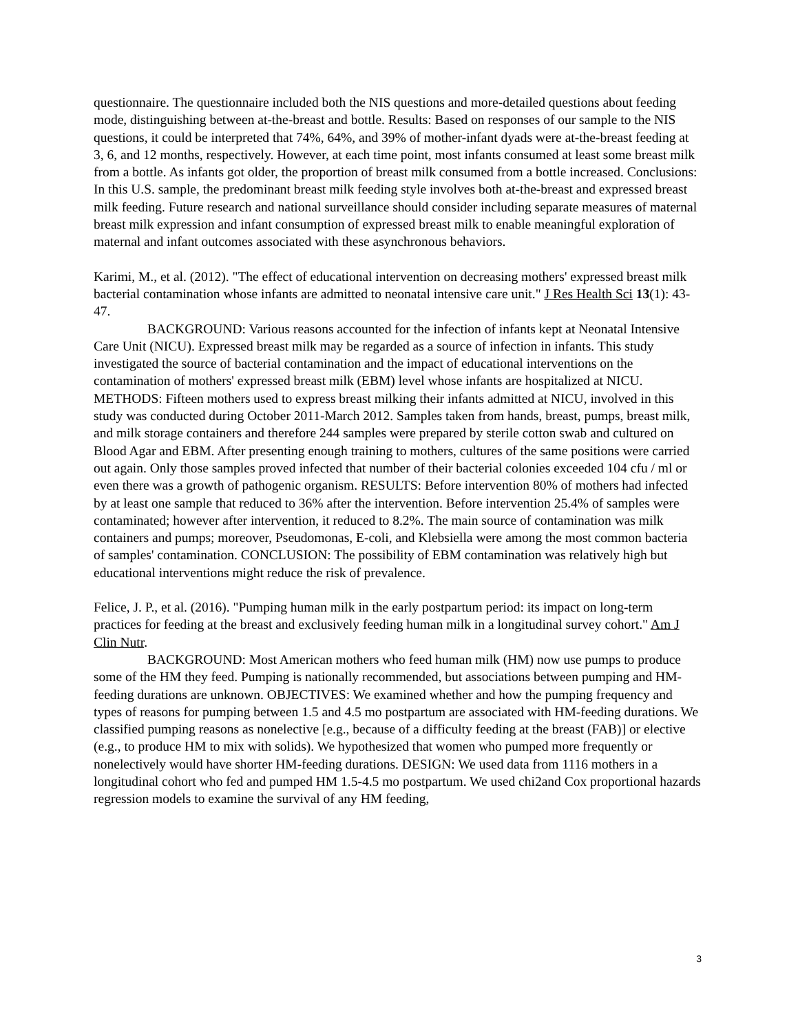questionnaire. The questionnaire included both the NIS questions and more-detailed questions about feeding mode, distinguishing between at-the-breast and bottle. Results: Based on responses of our sample to the NIS questions, it could be interpreted that 74%, 64%, and 39% of mother-infant dyads were at-the-breast feeding at 3, 6, and 12 months, respectively. However, at each time point, most infants consumed at least some breast milk from a bottle. As infants got older, the proportion of breast milk consumed from a bottle increased. Conclusions: In this U.S. sample, the predominant breast milk feeding style involves both at-the-breast and expressed breast milk feeding. Future research and national surveillance should consider including separate measures of maternal breast milk expression and infant consumption of expressed breast milk to enable meaningful exploration of maternal and infant outcomes associated with these asynchronous behaviors.
Karimi, M., et al. (2012). "The effect of educational intervention on decreasing mothers' expressed breast milk bacterial contamination whose infants are admitted to neonatal intensive care unit." J Res Health Sci 13(1): 43-47.
BACKGROUND: Various reasons accounted for the infection of infants kept at Neonatal Intensive Care Unit (NICU). Expressed breast milk may be regarded as a source of infection in infants. This study investigated the source of bacterial contamination and the impact of educational interventions on the contamination of mothers' expressed breast milk (EBM) level whose infants are hospitalized at NICU. METHODS: Fifteen mothers used to express breast milking their infants admitted at NICU, involved in this study was conducted during October 2011-March 2012. Samples taken from hands, breast, pumps, breast milk, and milk storage containers and therefore 244 samples were prepared by sterile cotton swab and cultured on Blood Agar and EBM. After presenting enough training to mothers, cultures of the same positions were carried out again. Only those samples proved infected that number of their bacterial colonies exceeded 104 cfu / ml or even there was a growth of pathogenic organism. RESULTS: Before intervention 80% of mothers had infected by at least one sample that reduced to 36% after the intervention. Before intervention 25.4% of samples were contaminated; however after intervention, it reduced to 8.2%. The main source of contamination was milk containers and pumps; moreover, Pseudomonas, E-coli, and Klebsiella were among the most common bacteria of samples' contamination. CONCLUSION: The possibility of EBM contamination was relatively high but educational interventions might reduce the risk of prevalence.
Felice, J. P., et al. (2016). "Pumping human milk in the early postpartum period: its impact on long-term practices for feeding at the breast and exclusively feeding human milk in a longitudinal survey cohort." Am J Clin Nutr.
BACKGROUND: Most American mothers who feed human milk (HM) now use pumps to produce some of the HM they feed. Pumping is nationally recommended, but associations between pumping and HM-feeding durations are unknown. OBJECTIVES: We examined whether and how the pumping frequency and types of reasons for pumping between 1.5 and 4.5 mo postpartum are associated with HM-feeding durations. We classified pumping reasons as nonelective [e.g., because of a difficulty feeding at the breast (FAB)] or elective (e.g., to produce HM to mix with solids). We hypothesized that women who pumped more frequently or nonelectively would have shorter HM-feeding durations. DESIGN: We used data from 1116 mothers in a longitudinal cohort who fed and pumped HM 1.5-4.5 mo postpartum. We used chi2and Cox proportional hazards regression models to examine the survival of any HM feeding,
3